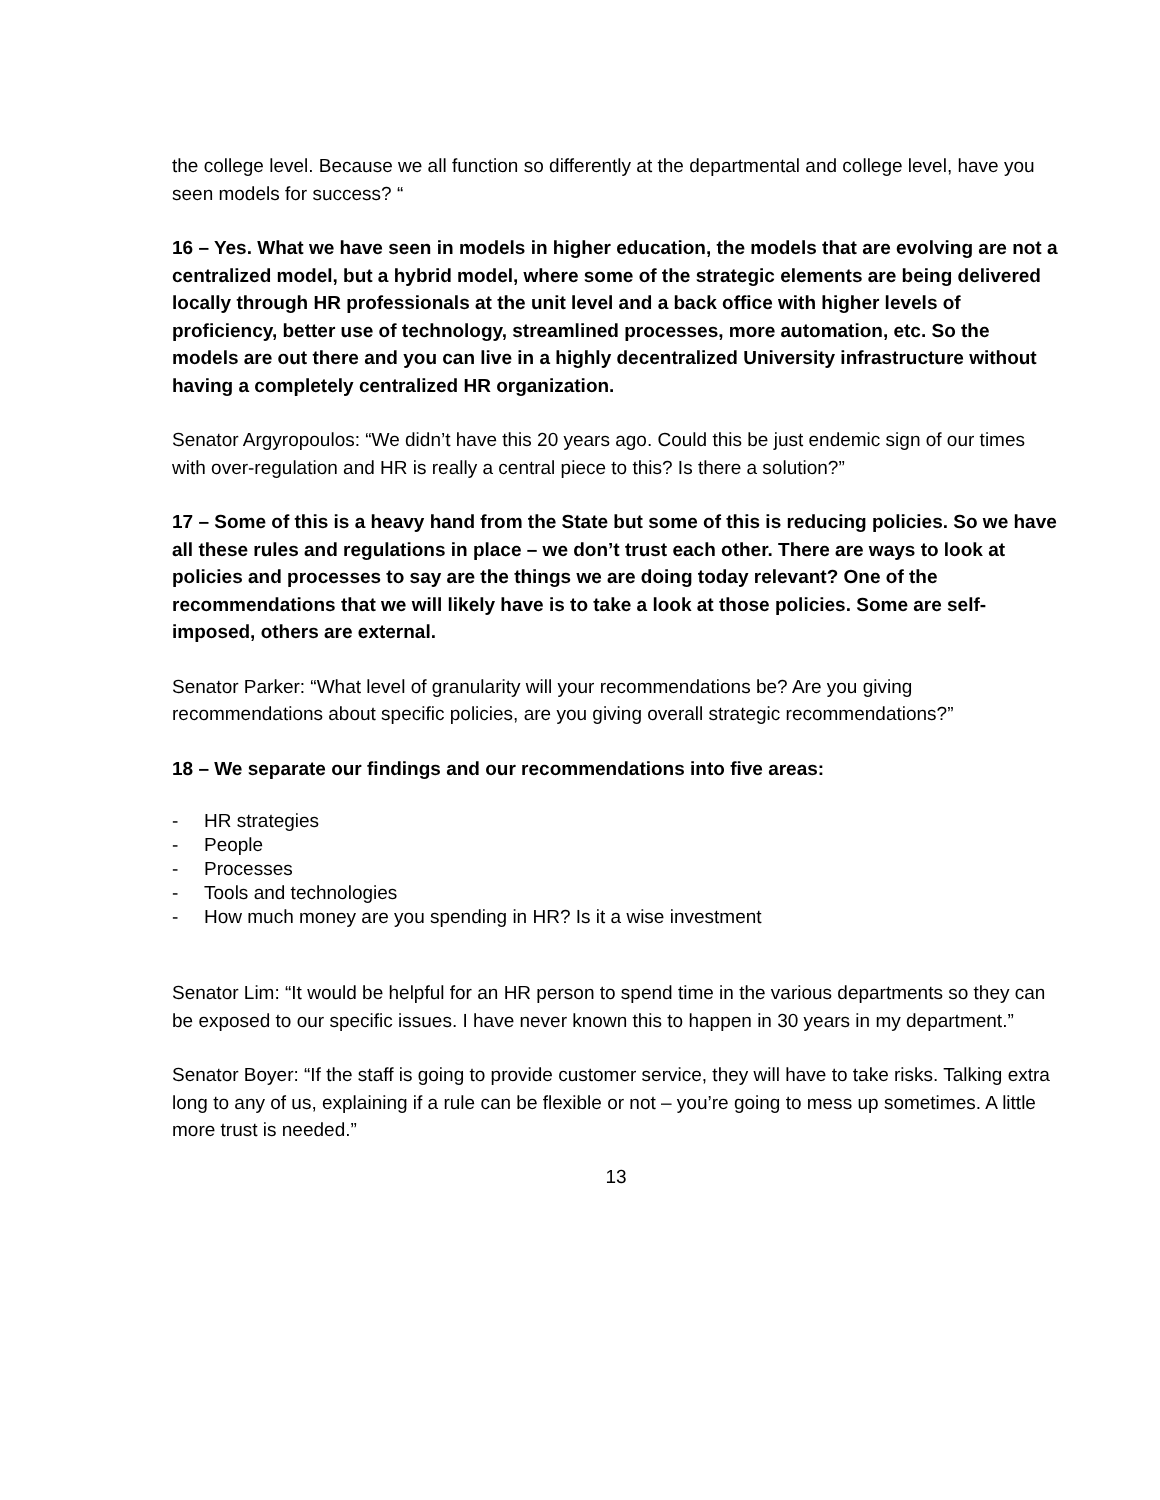the college level. Because we all function so differently at the departmental and college level, have you seen models for success? “
16 – Yes. What we have seen in models in higher education, the models that are evolving are not a centralized model, but a hybrid model, where some of the strategic elements are being delivered locally through HR professionals at the unit level and a back office with higher levels of proficiency, better use of technology, streamlined processes, more automation, etc. So the models are out there and you can live in a highly decentralized University infrastructure without having a completely centralized HR organization.
Senator Argyropoulos: “We didn’t have this 20 years ago. Could this be just endemic sign of our times with over-regulation and HR is really a central piece to this? Is there a solution?”
17 – Some of this is a heavy hand from the State but some of this is reducing policies. So we have all these rules and regulations in place – we don’t trust each other. There are ways to look at policies and processes to say are the things we are doing today relevant? One of the recommendations that we will likely have is to take a look at those policies. Some are self-imposed, others are external.
Senator Parker: “What level of granularity will your recommendations be? Are you giving recommendations about specific policies, are you giving overall strategic recommendations?”
18 – We separate our findings and our recommendations into five areas:
- HR strategies
- People
- Processes
- Tools and technologies
- How much money are you spending in HR? Is it a wise investment
Senator Lim: “It would be helpful for an HR person to spend time in the various departments so they can be exposed to our specific issues. I have never known this to happen in 30 years in my department.”
Senator Boyer: “If the staff is going to provide customer service, they will have to take risks. Talking extra long to any of us, explaining if a rule can be flexible or not – you’re going to mess up sometimes. A little more trust is needed.”
13